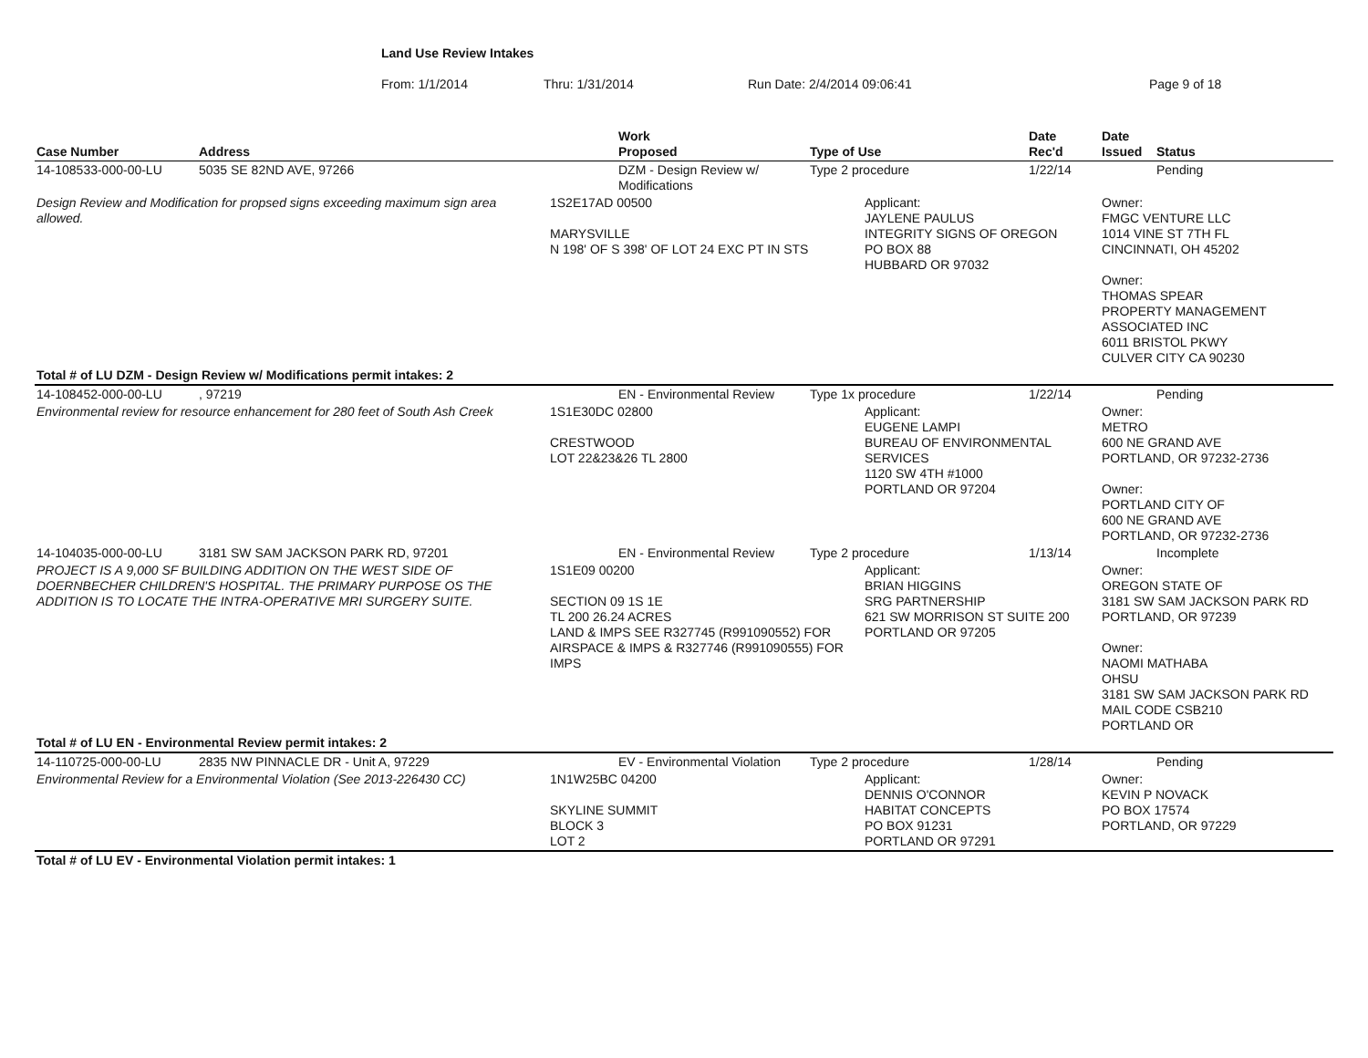Land Use Review Intakes
From: 1/1/2014 Thru: 1/31/2014 Run Date: 2/4/2014 09:06:41 Page 9 of 18
| Case Number | Address | | Work Proposed | Type of Use | | Date Rec'd | Date Issued | Status |
| --- | --- | --- | --- | --- | --- | --- | --- | --- |
| 14-108533-000-00-LU | 5035 SE 82ND AVE, 97266 | | DZM - Design Review w/ Modifications | Type 2 procedure | | 1/22/14 | | Pending |
| Design Review and Modification for propsed signs exceeding maximum sign area allowed. | | 1S2E17AD 00500 MARYSVILLE N 198' OF S 398' OF LOT 24 EXC PT IN STS | | | Applicant: JAYLENE PAULUS INTEGRITY SIGNS OF OREGON PO BOX 88 HUBBARD OR 97032 | | Owner: FMGC VENTURE LLC 1014 VINE ST 7TH FL CINCINNATI, OH 45202 Owner: THOMAS SPEAR PROPERTY MANAGEMENT ASSOCIATED INC 6011 BRISTOL PKWY CULVER CITY CA 90230 | |
| Total # of LU DZM - Design Review w/ Modifications permit intakes: 2 | | | | | | | | |
| 14-108452-000-00-LU | , 97219 | | EN - Environmental Review | Type 1x procedure | | 1/22/14 | | Pending |
| Environmental review for resource enhancement for 280 feet of South Ash Creek | | 1S1E30DC 02800 CRESTWOOD LOT 22&23&26 TL 2800 | | | Applicant: EUGENE LAMPI BUREAU OF ENVIRONMENTAL SERVICES 1120 SW 4TH #1000 PORTLAND OR 97204 | | Owner: METRO 600 NE GRAND AVE PORTLAND, OR 97232-2736 Owner: PORTLAND CITY OF 600 NE GRAND AVE PORTLAND, OR 97232-2736 | |
| 14-104035-000-00-LU | 3181 SW SAM JACKSON PARK RD, 97201 | | EN - Environmental Review | Type 2 procedure | | 1/13/14 | | Incomplete |
| PROJECT IS A 9,000 SF BUILDING ADDITION ON THE WEST SIDE OF DOERNBECHER CHILDREN'S HOSPITAL. THE PRIMARY PURPOSE OS THE ADDITION IS TO LOCATE THE INTRA-OPERATIVE MRI SURGERY SUITE. | | 1S1E09 00200 SECTION 09 1S 1E TL 200 26.24 ACRES LAND & IMPS SEE R327745 (R991090552) FOR AIRSPACE & IMPS & R327746 (R991090555) FOR IMPS | | | Applicant: BRIAN HIGGINS SRG PARTNERSHIP 621 SW MORRISON ST SUITE 200 PORTLAND OR 97205 | | Owner: OREGON STATE OF 3181 SW SAM JACKSON PARK RD PORTLAND, OR 97239 Owner: NAOMI MATHABA OHSU 3181 SW SAM JACKSON PARK RD MAIL CODE CSB210 PORTLAND OR | |
| Total # of LU EN - Environmental Review permit intakes: 2 | | | | | | | | |
| 14-110725-000-00-LU | 2835 NW PINNACLE DR - Unit A, 97229 | | EV - Environmental Violation | Type 2 procedure | | 1/28/14 | | Pending |
| Environmental Review for a Environmental Violation (See 2013-226430 CC) | | 1N1W25BC 04200 SKYLINE SUMMIT BLOCK 3 LOT 2 | | | Applicant: DENNIS O'CONNOR HABITAT CONCEPTS PO BOX 91231 PORTLAND OR 97291 | | Owner: KEVIN P NOVACK PO BOX 17574 PORTLAND, OR 97229 | |
| Total # of LU EV - Environmental Violation permit intakes: 1 | | | | | | | | |